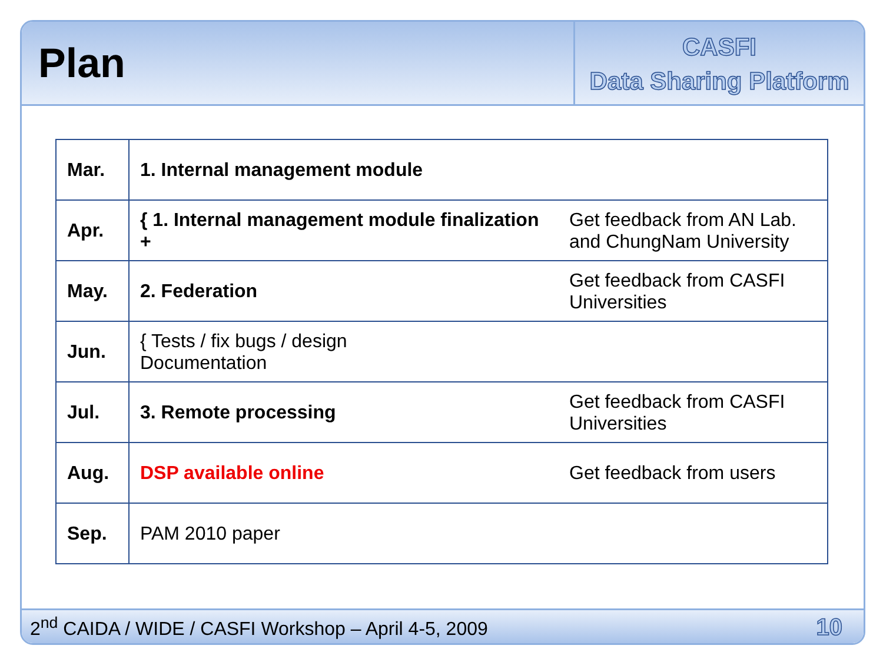Plan
CASFI
Data Sharing Platform
| Mar. | 1. Internal management module | |
| Apr. | { 1. Internal management module finalization + | Get feedback from AN Lab. and ChungNam University |
| May. | 2. Federation | Get feedback from CASFI Universities |
| Jun. | { Tests / fix bugs / design Documentation | |
| Jul. | 3. Remote processing | Get feedback from CASFI Universities |
| Aug. | DSP available online | Get feedback from users |
| Sep. | PAM 2010 paper | |
2<sup>nd</sup> CAIDA / WIDE / CASFI Workshop – April 4-5, 2009 10